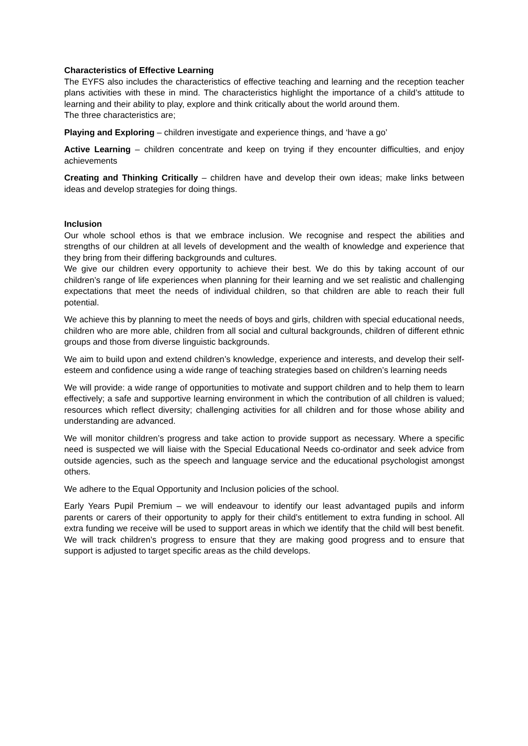Characteristics of Effective Learning
The EYFS also includes the characteristics of effective teaching and learning and the reception teacher plans activities with these in mind. The characteristics highlight the importance of a child’s attitude to learning and their ability to play, explore and think critically about the world around them.
The three characteristics are;
Playing and Exploring – children investigate and experience things, and ‘have a go’
Active Learning – children concentrate and keep on trying if they encounter difficulties, and enjoy achievements
Creating and Thinking Critically – children have and develop their own ideas; make links between ideas and develop strategies for doing things.
Inclusion
Our whole school ethos is that we embrace inclusion. We recognise and respect the abilities and strengths of our children at all levels of development and the wealth of knowledge and experience that they bring from their differing backgrounds and cultures.
We give our children every opportunity to achieve their best. We do this by taking account of our children’s range of life experiences when planning for their learning and we set realistic and challenging expectations that meet the needs of individual children, so that children are able to reach their full potential.
We achieve this by planning to meet the needs of boys and girls, children with special educational needs, children who are more able, children from all social and cultural backgrounds, children of different ethnic groups and those from diverse linguistic backgrounds.
We aim to build upon and extend children’s knowledge, experience and interests, and develop their self-esteem and confidence using a wide range of teaching strategies based on children’s learning needs
We will provide: a wide range of opportunities to motivate and support children and to help them to learn effectively; a safe and supportive learning environment in which the contribution of all children is valued; resources which reflect diversity; challenging activities for all children and for those whose ability and understanding are advanced.
We will monitor children’s progress and take action to provide support as necessary. Where a specific need is suspected we will liaise with the Special Educational Needs co-ordinator and seek advice from outside agencies, such as the speech and language service and the educational psychologist amongst others.
We adhere to the Equal Opportunity and Inclusion policies of the school.
Early Years Pupil Premium – we will endeavour to identify our least advantaged pupils and inform parents or carers of their opportunity to apply for their child’s entitlement to extra funding in school. All extra funding we receive will be used to support areas in which we identify that the child will best benefit. We will track children’s progress to ensure that they are making good progress and to ensure that support is adjusted to target specific areas as the child develops.